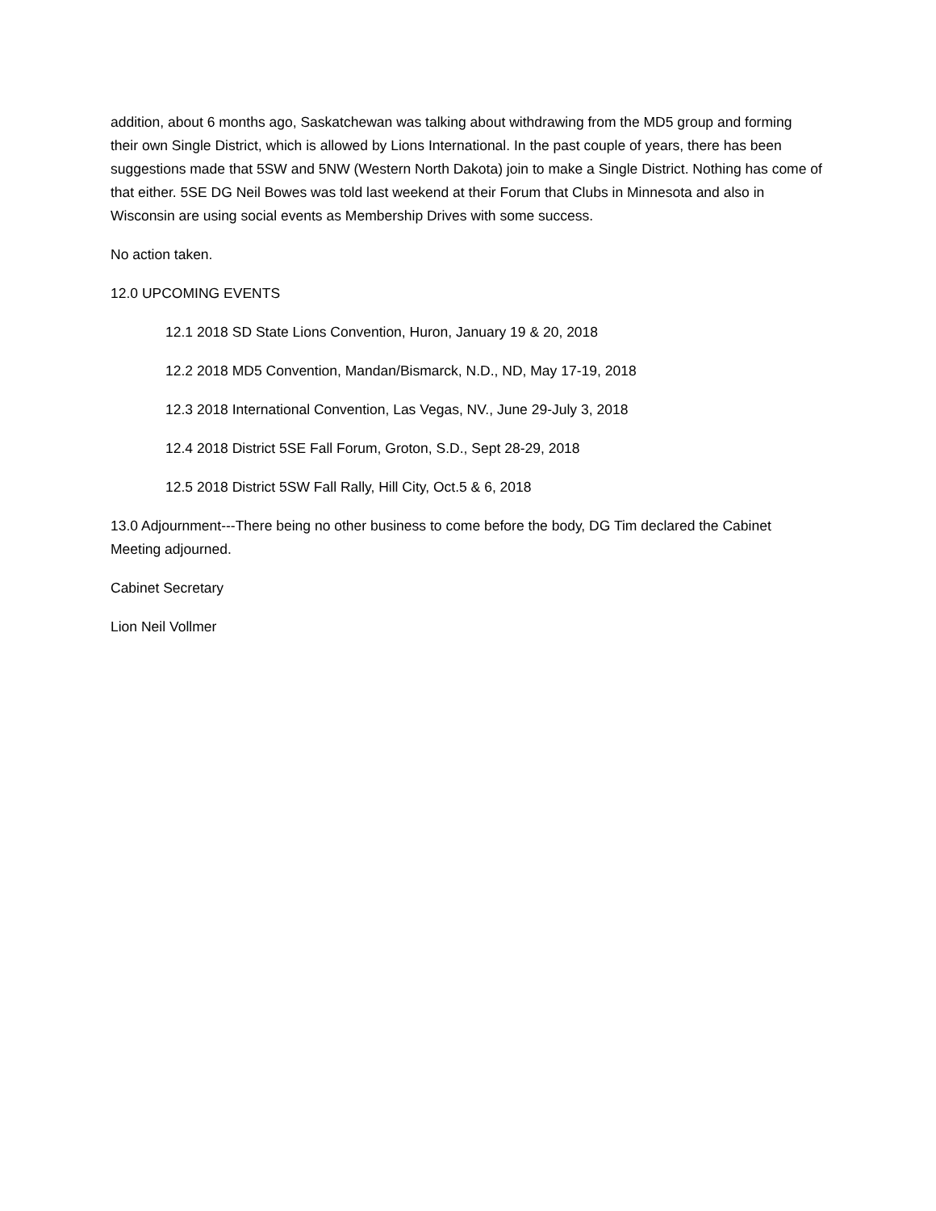addition, about 6 months ago, Saskatchewan was talking about withdrawing from the MD5 group and forming their own Single District, which is allowed by Lions International. In the past couple of years, there has been suggestions made that 5SW and 5NW (Western North Dakota) join to make a Single District. Nothing has come of that either. 5SE DG Neil Bowes was told last weekend at their Forum that Clubs in Minnesota and also in Wisconsin are using social events as Membership Drives with some success.
No action taken.
12.0 UPCOMING EVENTS
12.1 2018 SD State Lions Convention, Huron, January 19 & 20, 2018
12.2 2018 MD5 Convention, Mandan/Bismarck, N.D., ND, May 17-19, 2018
12.3 2018 International Convention, Las Vegas, NV., June 29-July 3, 2018
12.4 2018 District 5SE Fall Forum, Groton, S.D., Sept 28-29, 2018
12.5 2018 District 5SW Fall Rally, Hill City, Oct.5 & 6, 2018
13.0 Adjournment---There being no other business to come before the body, DG Tim declared the Cabinet Meeting adjourned.
Cabinet Secretary
Lion Neil Vollmer